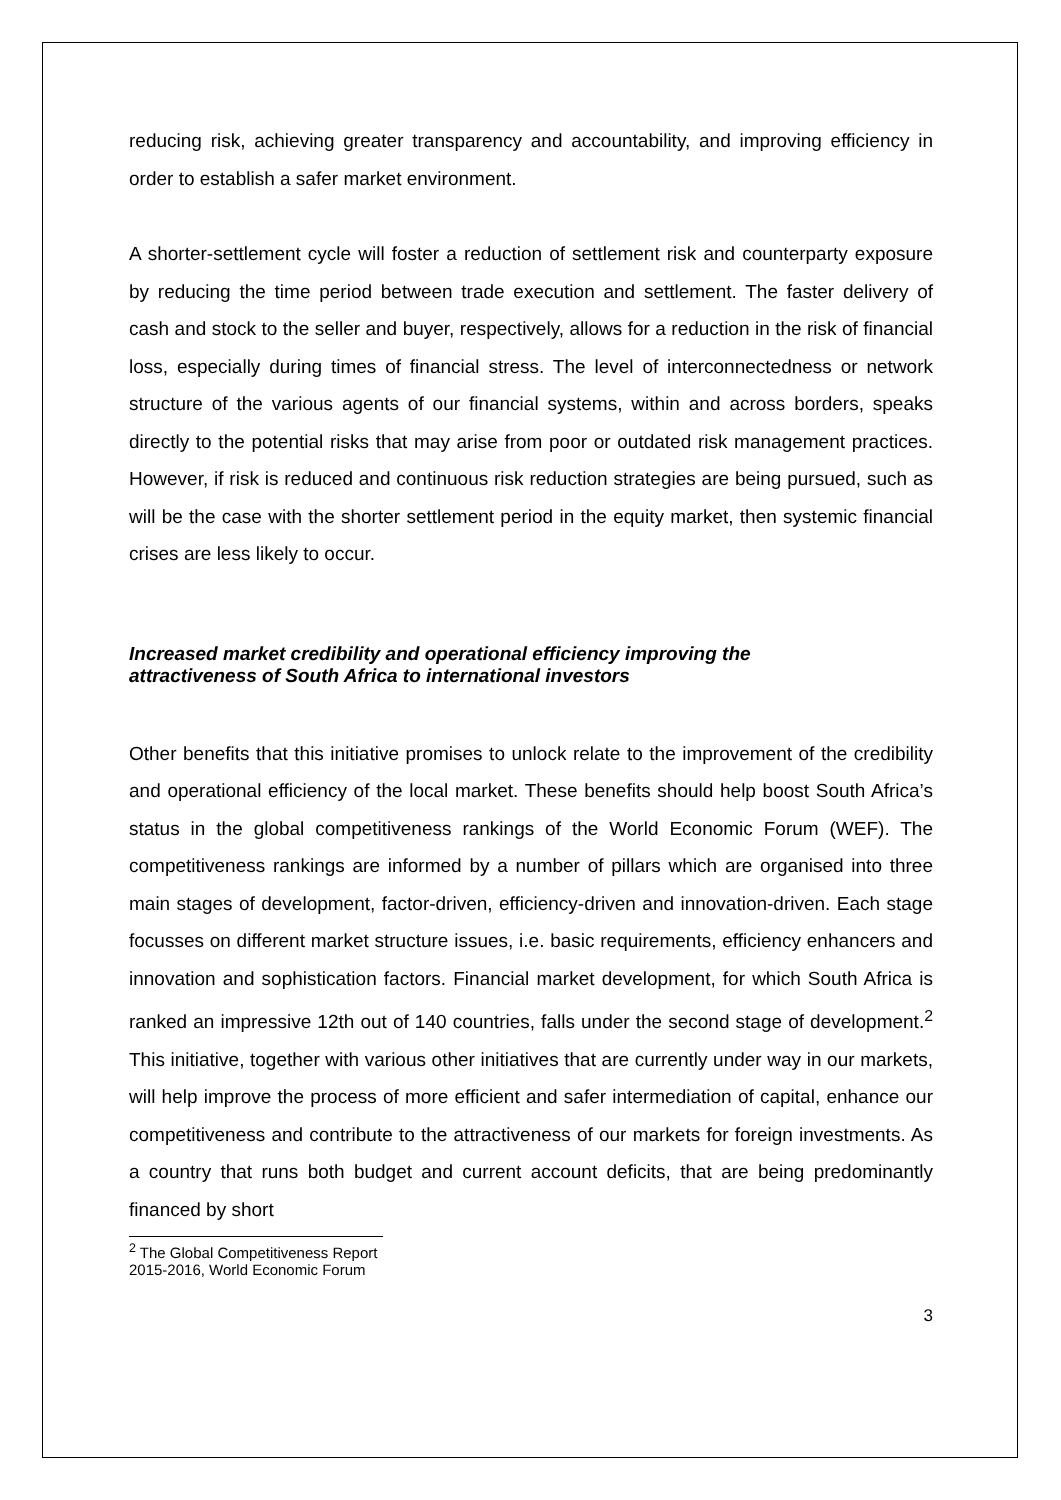reducing risk, achieving greater transparency and accountability, and improving efficiency in order to establish a safer market environment.
A shorter-settlement cycle will foster a reduction of settlement risk and counterparty exposure by reducing the time period between trade execution and settlement. The faster delivery of cash and stock to the seller and buyer, respectively, allows for a reduction in the risk of financial loss, especially during times of financial stress. The level of interconnectedness or network structure of the various agents of our financial systems, within and across borders, speaks directly to the potential risks that may arise from poor or outdated risk management practices. However, if risk is reduced and continuous risk reduction strategies are being pursued, such as will be the case with the shorter settlement period in the equity market, then systemic financial crises are less likely to occur.
Increased market credibility and operational efficiency improving the
attractiveness of South Africa to international investors
Other benefits that this initiative promises to unlock relate to the improvement of the credibility and operational efficiency of the local market. These benefits should help boost South Africa’s status in the global competitiveness rankings of the World Economic Forum (WEF). The competitiveness rankings are informed by a number of pillars which are organised into three main stages of development, factor-driven, efficiency-driven and innovation-driven. Each stage focusses on different market structure issues, i.e. basic requirements, efficiency enhancers and innovation and sophistication factors. Financial market development, for which South Africa is ranked an impressive 12th out of 140 countries, falls under the second stage of development.<sup>2</sup> This initiative, together with various other initiatives that are currently under way in our markets, will help improve the process of more efficient and safer intermediation of capital, enhance our competitiveness and contribute to the attractiveness of our markets for foreign investments. As a country that runs both budget and current account deficits, that are being predominantly financed by short
<sup>2</sup> The Global Competitiveness Report 2015-2016, World Economic Forum
3